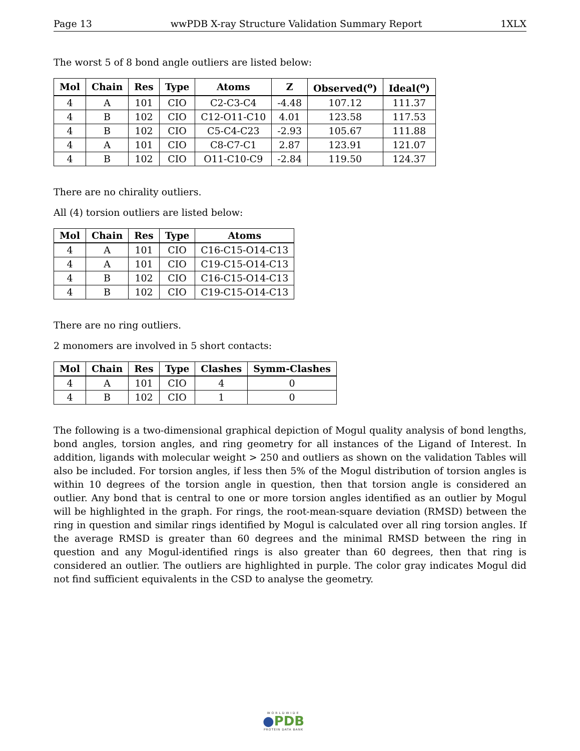Page 13 wwPDB X-ray Structure Validation Summary Report 1XLX
The worst 5 of 8 bond angle outliers are listed below:
| Mol | Chain | Res | Type | Atoms | Z | Observed(<sup>o</sup>) | Ideal(<sup>o</sup>) |
| --- | --- | --- | --- | --- | --- | --- | --- |
| 4 | A | 101 | CIO | C2-C3-C4 | -4.48 | 107.12 | 111.37 |
| 4 | B | 102 | CIO | C12-O11-C10 | 4.01 | 123.58 | 117.53 |
| 4 | B | 102 | CIO | C5-C4-C23 | -2.93 | 105.67 | 111.88 |
| 4 | A | 101 | CIO | C8-C7-C1 | 2.87 | 123.91 | 121.07 |
| 4 | B | 102 | CIO | O11-C10-C9 | -2.84 | 119.50 | 124.37 |
There are no chirality outliers.
All (4) torsion outliers are listed below:
| Mol | Chain | Res | Type | Atoms |
| --- | --- | --- | --- | --- |
| 4 | A | 101 | CIO | C16-C15-O14-C13 |
| 4 | A | 101 | CIO | C19-C15-O14-C13 |
| 4 | B | 102 | CIO | C16-C15-O14-C13 |
| 4 | B | 102 | CIO | C19-C15-O14-C13 |
There are no ring outliers.
2 monomers are involved in 5 short contacts:
| Mol | Chain | Res | Type | Clashes | Symm-Clashes |
| --- | --- | --- | --- | --- | --- |
| 4 | A | 101 | CIO | 4 | 0 |
| 4 | B | 102 | CIO | 1 | 0 |
The following is a two-dimensional graphical depiction of Mogul quality analysis of bond lengths, bond angles, torsion angles, and ring geometry for all instances of the Ligand of Interest. In addition, ligands with molecular weight > 250 and outliers as shown on the validation Tables will also be included. For torsion angles, if less then 5% of the Mogul distribution of torsion angles is within 10 degrees of the torsion angle in question, then that torsion angle is considered an outlier. Any bond that is central to one or more torsion angles identified as an outlier by Mogul will be highlighted in the graph. For rings, the root-mean-square deviation (RMSD) between the ring in question and similar rings identified by Mogul is calculated over all ring torsion angles. If the average RMSD is greater than 60 degrees and the minimal RMSD between the ring in question and any Mogul-identified rings is also greater than 60 degrees, then that ring is considered an outlier. The outliers are highlighted in purple. The color gray indicates Mogul did not find sufficient equivalents in the CSD to analyse the geometry.
WORLDWIDE
●PDB
PROTEIN DATA BANK